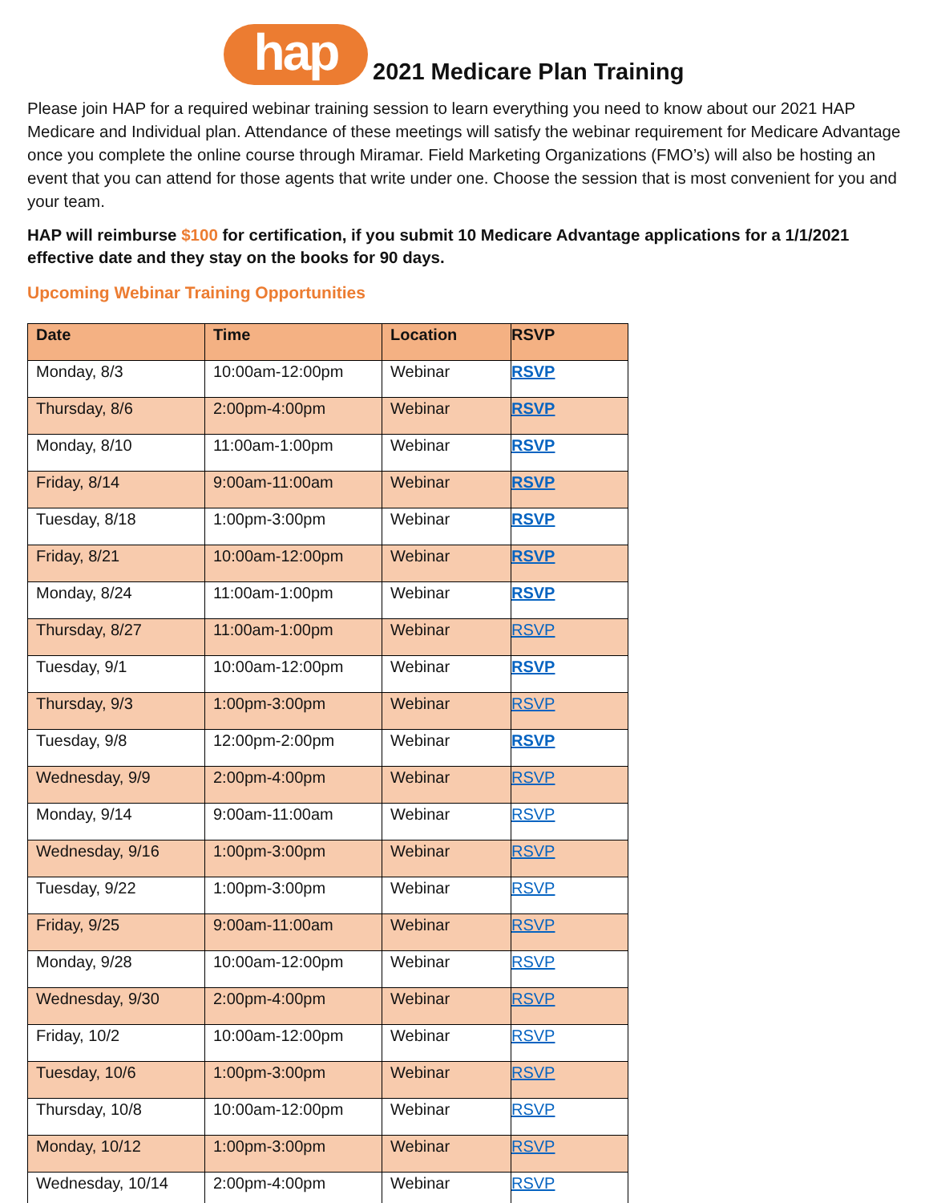hap
2021 Medicare Plan Training
Please join HAP for a required webinar training session to learn everything you need to know about our 2021 HAP Medicare and Individual plan. Attendance of these meetings will satisfy the webinar requirement for Medicare Advantage once you complete the online course through Miramar. Field Marketing Organizations (FMO’s) will also be hosting an event that you can attend for those agents that write under one. Choose the session that is most convenient for you and your team.
HAP will reimburse $100 for certification, if you submit 10 Medicare Advantage applications for a 1/1/2021 effective date and they stay on the books for 90 days.
Upcoming Webinar Training Opportunities
| Date | Time | Location | RSVP |
| --- | --- | --- | --- |
| Monday, 8/3 | 10:00am-12:00pm | Webinar | RSVP |
| Thursday, 8/6 | 2:00pm-4:00pm | Webinar | RSVP |
| Monday, 8/10 | 11:00am-1:00pm | Webinar | RSVP |
| Friday, 8/14 | 9:00am-11:00am | Webinar | RSVP |
| Tuesday, 8/18 | 1:00pm-3:00pm | Webinar | RSVP |
| Friday, 8/21 | 10:00am-12:00pm | Webinar | RSVP |
| Monday, 8/24 | 11:00am-1:00pm | Webinar | RSVP |
| Thursday, 8/27 | 11:00am-1:00pm | Webinar | RSVP |
| Tuesday, 9/1 | 10:00am-12:00pm | Webinar | RSVP |
| Thursday, 9/3 | 1:00pm-3:00pm | Webinar | RSVP |
| Tuesday, 9/8 | 12:00pm-2:00pm | Webinar | RSVP |
| Wednesday, 9/9 | 2:00pm-4:00pm | Webinar | RSVP |
| Monday, 9/14 | 9:00am-11:00am | Webinar | RSVP |
| Wednesday, 9/16 | 1:00pm-3:00pm | Webinar | RSVP |
| Tuesday, 9/22 | 1:00pm-3:00pm | Webinar | RSVP |
| Friday, 9/25 | 9:00am-11:00am | Webinar | RSVP |
| Monday, 9/28 | 10:00am-12:00pm | Webinar | RSVP |
| Wednesday, 9/30 | 2:00pm-4:00pm | Webinar | RSVP |
| Friday, 10/2 | 10:00am-12:00pm | Webinar | RSVP |
| Tuesday, 10/6 | 1:00pm-3:00pm | Webinar | RSVP |
| Thursday, 10/8 | 10:00am-12:00pm | Webinar | RSVP |
| Monday, 10/12 | 1:00pm-3:00pm | Webinar | RSVP |
| Wednesday, 10/14 | 2:00pm-4:00pm | Webinar | RSVP |